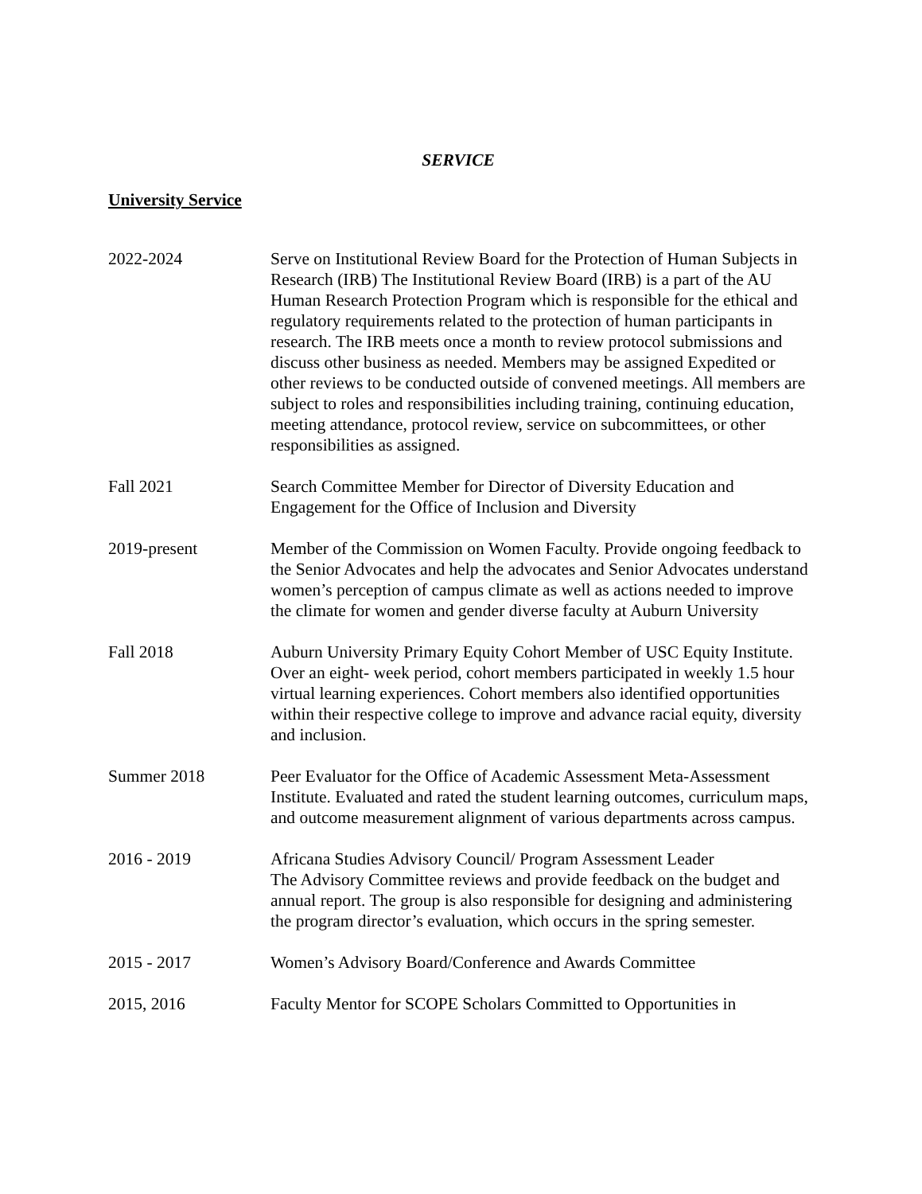SERVICE
University Service
2022-2024 Serve on Institutional Review Board for the Protection of Human Subjects in Research (IRB) The Institutional Review Board (IRB) is a part of the AU Human Research Protection Program which is responsible for the ethical and regulatory requirements related to the protection of human participants in research. The IRB meets once a month to review protocol submissions and discuss other business as needed. Members may be assigned Expedited or other reviews to be conducted outside of convened meetings. All members are subject to roles and responsibilities including training, continuing education, meeting attendance, protocol review, service on subcommittees, or other responsibilities as assigned.
Fall 2021 Search Committee Member for Director of Diversity Education and Engagement for the Office of Inclusion and Diversity
2019-present Member of the Commission on Women Faculty. Provide ongoing feedback to the Senior Advocates and help the advocates and Senior Advocates understand women’s perception of campus climate as well as actions needed to improve the climate for women and gender diverse faculty at Auburn University
Fall 2018 Auburn University Primary Equity Cohort Member of USC Equity Institute. Over an eight- week period, cohort members participated in weekly 1.5 hour virtual learning experiences. Cohort members also identified opportunities within their respective college to improve and advance racial equity, diversity and inclusion.
Summer 2018 Peer Evaluator for the Office of Academic Assessment Meta-Assessment Institute. Evaluated and rated the student learning outcomes, curriculum maps, and outcome measurement alignment of various departments across campus.
2016 - 2019 Africana Studies Advisory Council/ Program Assessment Leader
The Advisory Committee reviews and provide feedback on the budget and annual report. The group is also responsible for designing and administering the program director’s evaluation, which occurs in the spring semester.
2015 - 2017 Women’s Advisory Board/Conference and Awards Committee
2015, 2016 Faculty Mentor for SCOPE Scholars Committed to Opportunities in